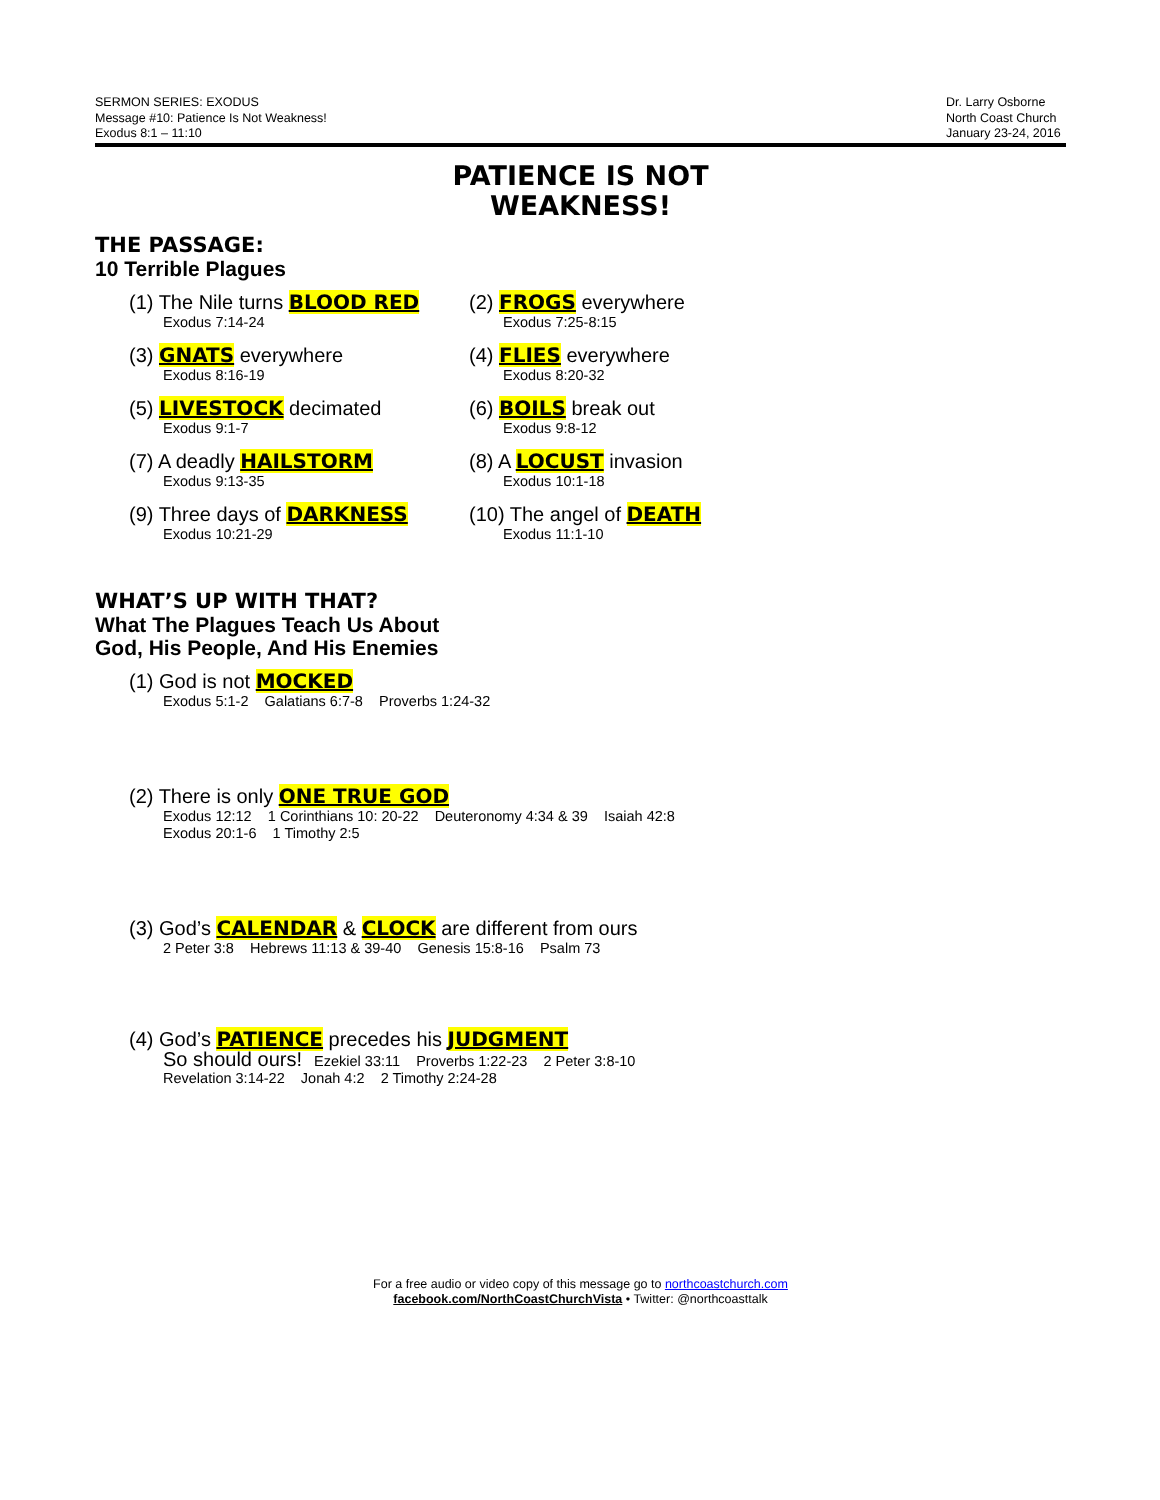SERMON SERIES: EXODUS
Message #10: Patience Is Not Weakness!
Exodus 8:1 – 11:10
Dr. Larry Osborne
North Coast Church
January 23-24, 2016
PATIENCE IS NOT
WEAKNESS!
THE PASSAGE:
10 Terrible Plagues
(1) The Nile turns BLOOD RED
Exodus 7:14-24
(2) FROGS everywhere
Exodus 7:25-8:15
(3) GNATS everywhere
Exodus 8:16-19
(4) FLIES everywhere
Exodus 8:20-32
(5) LIVESTOCK decimated
Exodus 9:1-7
(6) BOILS break out
Exodus 9:8-12
(7) A deadly HAILSTORM
Exodus 9:13-35
(8) A LOCUST invasion
Exodus 10:1-18
(9) Three days of DARKNESS
Exodus 10:21-29
(10) The angel of DEATH
Exodus 11:1-10
WHAT’S UP WITH THAT?
What The Plagues Teach Us About
God, His People, And His Enemies
(1) God is not MOCKED
Exodus 5:1-2 Galatians 6:7-8 Proverbs 1:24-32
(2) There is only ONE TRUE GOD
Exodus 12:12 1 Corinthians 10: 20-22 Deuteronomy 4:34 & 39 Isaiah 42:8
Exodus 20:1-6 1 Timothy 2:5
(3) God’s CALENDAR & CLOCK are different from ours
2 Peter 3:8 Hebrews 11:13 & 39-40 Genesis 15:8-16 Psalm 73
(4) God’s PATIENCE precedes his JUDGMENT
So should ours! Ezekiel 33:11 Proverbs 1:22-23 2 Peter 3:8-10
Revelation 3:14-22 Jonah 4:2 2 Timothy 2:24-28
For a free audio or video copy of this message go to northcoastchurch.com
facebook.com/NorthCoastChurchVista • Twitter: @northcoasttalk